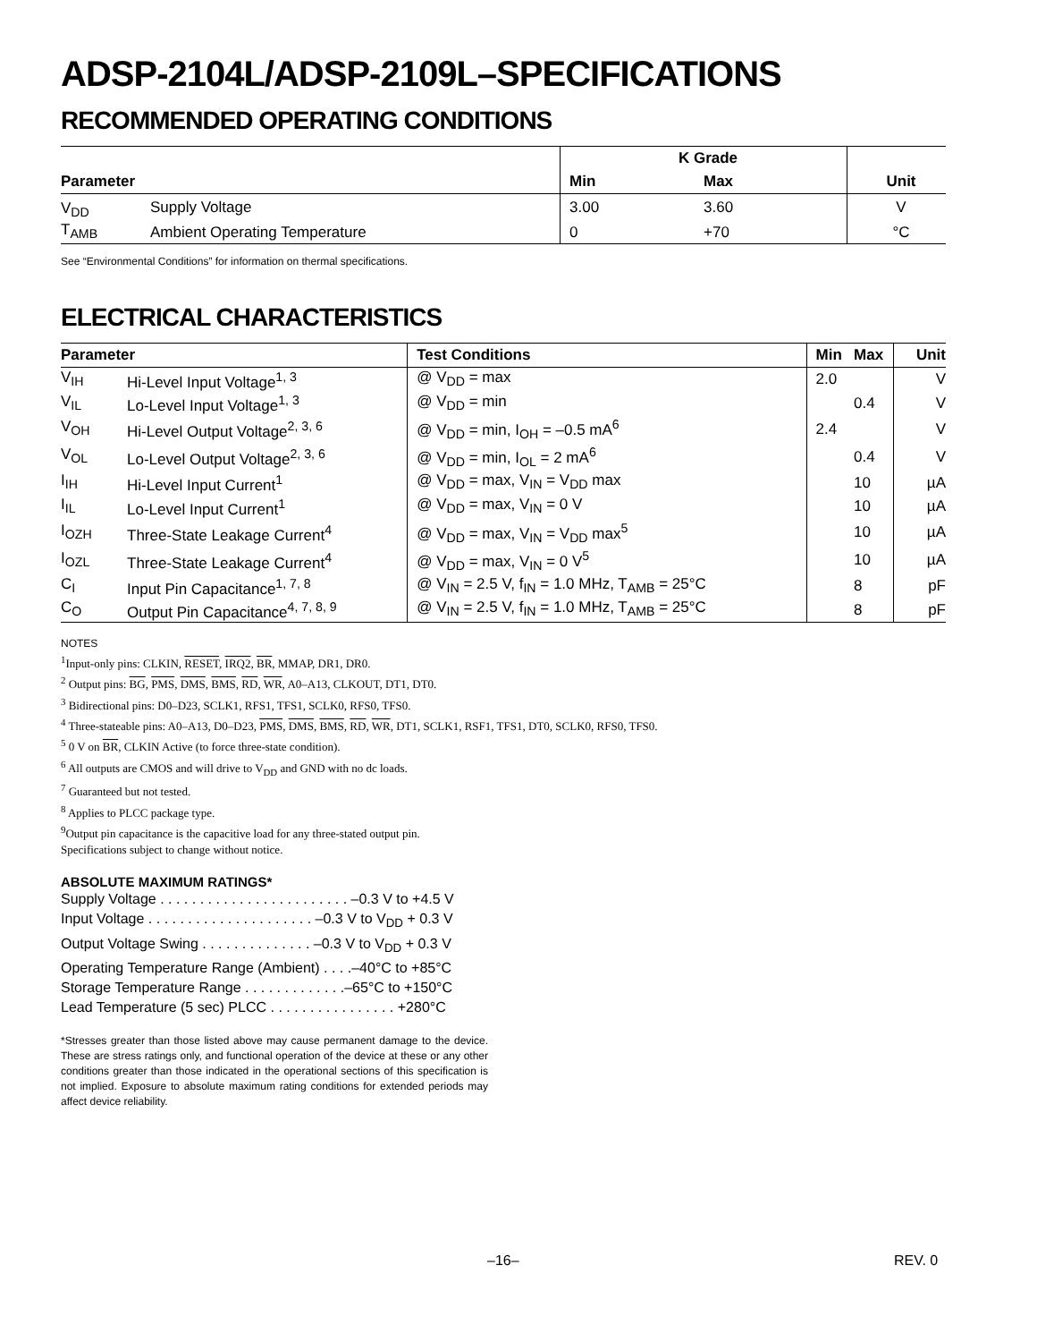ADSP-2104L/ADSP-2109L–SPECIFICATIONS
RECOMMENDED OPERATING CONDITIONS
| | | K Grade | | |
| --- | --- | --- | --- | --- |
| Parameter | | Min | Max | Unit |
| V<sub>DD</sub> | Supply Voltage | 3.00 | 3.60 | V |
| T<sub>AMB</sub> | Ambient Operating Temperature | 0 | +70 | °C |
See “Environmental Conditions” for information on thermal specifications.
ELECTRICAL CHARACTERISTICS
| Parameter | | Test Conditions | Min | Max | Unit |
| --- | --- | --- | --- | --- | --- |
| V<sub>IH</sub> | Hi-Level Input Voltage<sup>1, 3</sup> | @ V<sub>DD</sub> = max | 2.0 | | V |
| V<sub>IL</sub> | Lo-Level Input Voltage<sup>1, 3</sup> | @ V<sub>DD</sub> = min | | 0.4 | V |
| V<sub>OH</sub> | Hi-Level Output Voltage<sup>2, 3, 6</sup> | @ V<sub>DD</sub> = min, I<sub>OH</sub> = –0.5 mA<sup>6</sup> | 2.4 | | V |
| V<sub>OL</sub> | Lo-Level Output Voltage<sup>2, 3, 6</sup> | @ V<sub>DD</sub> = min, I<sub>OL</sub> = 2 mA<sup>6</sup> | | 0.4 | V |
| I<sub>IH</sub> | Hi-Level Input Current<sup>1</sup> | @ V<sub>DD</sub> = max, V<sub>IN</sub> = V<sub>DD</sub> max | | 10 | µA |
| I<sub>IL</sub> | Lo-Level Input Current<sup>1</sup> | @ V<sub>DD</sub> = max, V<sub>IN</sub> = 0 V | | 10 | µA |
| I<sub>OZH</sub> | Three-State Leakage Current<sup>4</sup> | @ V<sub>DD</sub> = max, V<sub>IN</sub> = V<sub>DD</sub> max<sup>5</sup> | | 10 | µA |
| I<sub>OZL</sub> | Three-State Leakage Current<sup>4</sup> | @ V<sub>DD</sub> = max, V<sub>IN</sub> = 0 V<sup>5</sup> | | 10 | µA |
| C<sub>I</sub> | Input Pin Capacitance<sup>1, 7, 8</sup> | @ V<sub>IN</sub> = 2.5 V, f<sub>IN</sub> = 1.0 MHz, T<sub>AMB</sub> = 25°C | | 8 | pF |
| C<sub>O</sub> | Output Pin Capacitance<sup>4, 7, 8, 9</sup> | @ V<sub>IN</sub> = 2.5 V, f<sub>IN</sub> = 1.0 MHz, T<sub>AMB</sub> = 25°C | | 8 | pF |
NOTES
<sup>1</sup> Input-only pins: CLKIN, RESET, IRQ2, BR, MMAP, DR1, DR0.
<sup>2</sup> Output pins: BG, PMS, DMS, BMS, RD, WR, A0–A13, CLKOUT, DT1, DT0.
<sup>3</sup> Bidirectional pins: D0–D23, SCLK1, RFS1, TFS1, SCLK0, RFS0, TFS0.
<sup>4</sup> Three-stateable pins: A0–A13, D0–D23, PMS, DMS, BMS, RD, WR, DT1, SCLK1, RSF1, TFS1, DT0, SCLK0, RFS0, TFS0.
<sup>5</sup> 0 V on BR, CLKIN Active (to force three-state condition).
<sup>6</sup> All outputs are CMOS and will drive to V<sub>DD</sub> and GND with no dc loads.
<sup>7</sup> Guaranteed but not tested.
<sup>8</sup> Applies to PLCC package type.
<sup>9</sup> Output pin capacitance is the capacitive load for any three-stated output pin.
Specifications subject to change without notice.
ABSOLUTE MAXIMUM RATINGS*
Supply Voltage . . . . . . . . . . . . . . . . . . . . . . . . –0.3 V to +4.5 V
Input Voltage . . . . . . . . . . . . . . . . . . . . . –0.3 V to V<sub>DD</sub> + 0.3 V
Output Voltage Swing . . . . . . . . . . . . . . –0.3 V to V<sub>DD</sub> + 0.3 V
Operating Temperature Range (Ambient) . . . .–40°C to +85°C
Storage Temperature Range . . . . . . . . . . . . .–65°C to +150°C
Lead Temperature (5 sec) PLCC . . . . . . . . . . . . . . . . +280°C
*Stresses greater than those listed above may cause permanent damage to the device. These are stress ratings only, and functional operation of the device at these or any other conditions greater than those indicated in the operational sections of this specification is not implied. Exposure to absolute maximum rating conditions for extended periods may affect device reliability.
–16– REV. 0